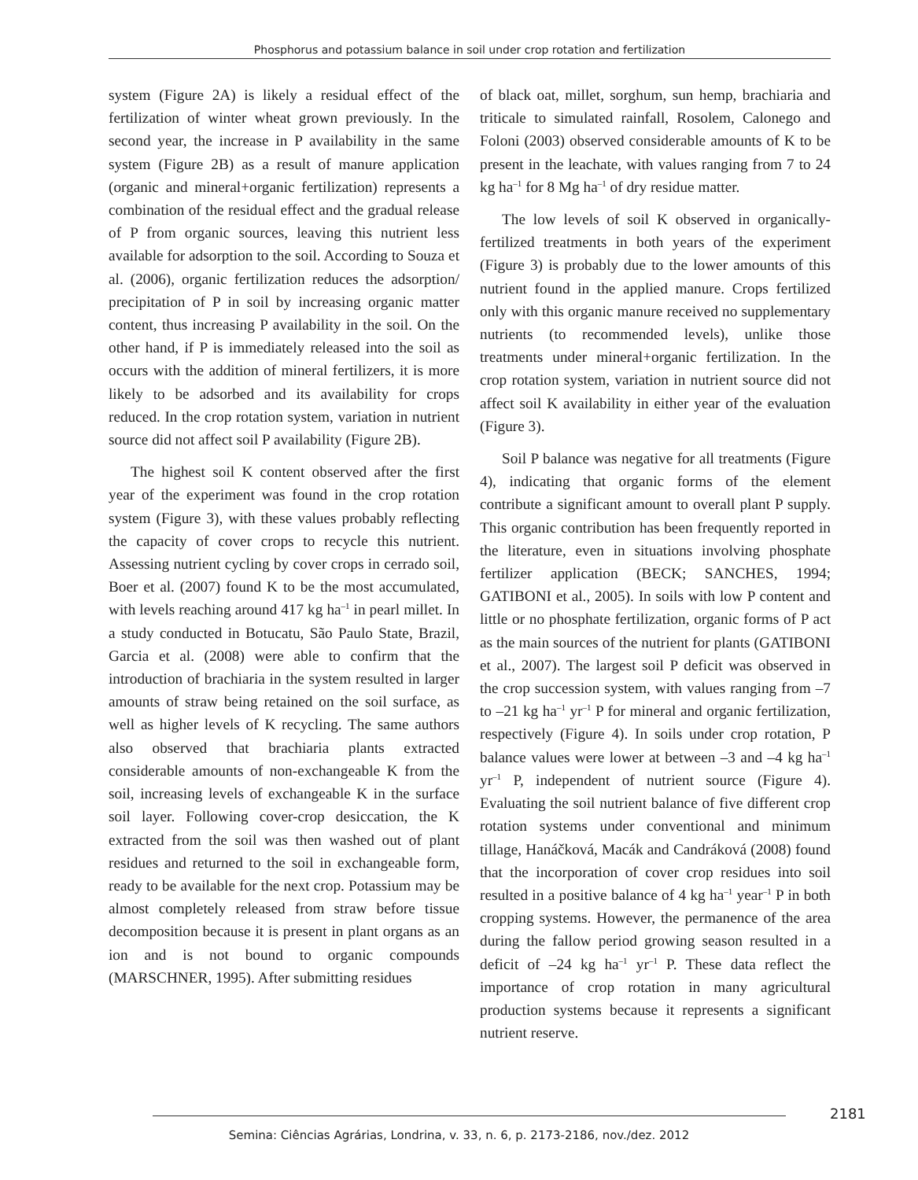Phosphorus and potassium balance in soil under crop rotation and fertilization
system (Figure 2A) is likely a residual effect of the fertilization of winter wheat grown previously. In the second year, the increase in P availability in the same system (Figure 2B) as a result of manure application (organic and mineral+organic fertilization) represents a combination of the residual effect and the gradual release of P from organic sources, leaving this nutrient less available for adsorption to the soil. According to Souza et al. (2006), organic fertilization reduces the adsorption/ precipitation of P in soil by increasing organic matter content, thus increasing P availability in the soil. On the other hand, if P is immediately released into the soil as occurs with the addition of mineral fertilizers, it is more likely to be adsorbed and its availability for crops reduced. In the crop rotation system, variation in nutrient source did not affect soil P availability (Figure 2B).
The highest soil K content observed after the first year of the experiment was found in the crop rotation system (Figure 3), with these values probably reflecting the capacity of cover crops to recycle this nutrient. Assessing nutrient cycling by cover crops in cerrado soil, Boer et al. (2007) found K to be the most accumulated, with levels reaching around 417 kg ha<sup>–1</sup> in pearl millet. In a study conducted in Botucatu, São Paulo State, Brazil, Garcia et al. (2008) were able to confirm that the introduction of brachiaria in the system resulted in larger amounts of straw being retained on the soil surface, as well as higher levels of K recycling. The same authors also observed that brachiaria plants extracted considerable amounts of non-exchangeable K from the soil, increasing levels of exchangeable K in the surface soil layer. Following cover-crop desiccation, the K extracted from the soil was then washed out of plant residues and returned to the soil in exchangeable form, ready to be available for the next crop. Potassium may be almost completely released from straw before tissue decomposition because it is present in plant organs as an ion and is not bound to organic compounds (MARSCHNER, 1995). After submitting residues
of black oat, millet, sorghum, sun hemp, brachiaria and triticale to simulated rainfall, Rosolem, Calonego and Foloni (2003) observed considerable amounts of K to be present in the leachate, with values ranging from 7 to 24 kg ha<sup>–1</sup> for 8 Mg ha<sup>–1</sup> of dry residue matter.
The low levels of soil K observed in organically-fertilized treatments in both years of the experiment (Figure 3) is probably due to the lower amounts of this nutrient found in the applied manure. Crops fertilized only with this organic manure received no supplementary nutrients (to recommended levels), unlike those treatments under mineral+organic fertilization. In the crop rotation system, variation in nutrient source did not affect soil K availability in either year of the evaluation (Figure 3).
Soil P balance was negative for all treatments (Figure 4), indicating that organic forms of the element contribute a significant amount to overall plant P supply. This organic contribution has been frequently reported in the literature, even in situations involving phosphate fertilizer application (BECK; SANCHES, 1994; GATIBONI et al., 2005). In soils with low P content and little or no phosphate fertilization, organic forms of P act as the main sources of the nutrient for plants (GATIBONI et al., 2007). The largest soil P deficit was observed in the crop succession system, with values ranging from –7 to –21 kg ha<sup>–1</sup> yr<sup>–1</sup> P for mineral and organic fertilization, respectively (Figure 4). In soils under crop rotation, P balance values were lower at between –3 and –4 kg ha<sup>–1</sup> yr<sup>–1</sup> P, independent of nutrient source (Figure 4). Evaluating the soil nutrient balance of five different crop rotation systems under conventional and minimum tillage, Hanáčková, Macák and Candráková (2008) found that the incorporation of cover crop residues into soil resulted in a positive balance of 4 kg ha<sup>–1</sup> year<sup>–1</sup> P in both cropping systems. However, the permanence of the area during the fallow period growing season resulted in a deficit of –24 kg ha<sup>–1</sup> yr<sup>–1</sup> P. These data reflect the importance of crop rotation in many agricultural production systems because it represents a significant nutrient reserve.
2181
Semina: Ciências Agrárias, Londrina, v. 33, n. 6, p. 2173-2186, nov./dez. 2012